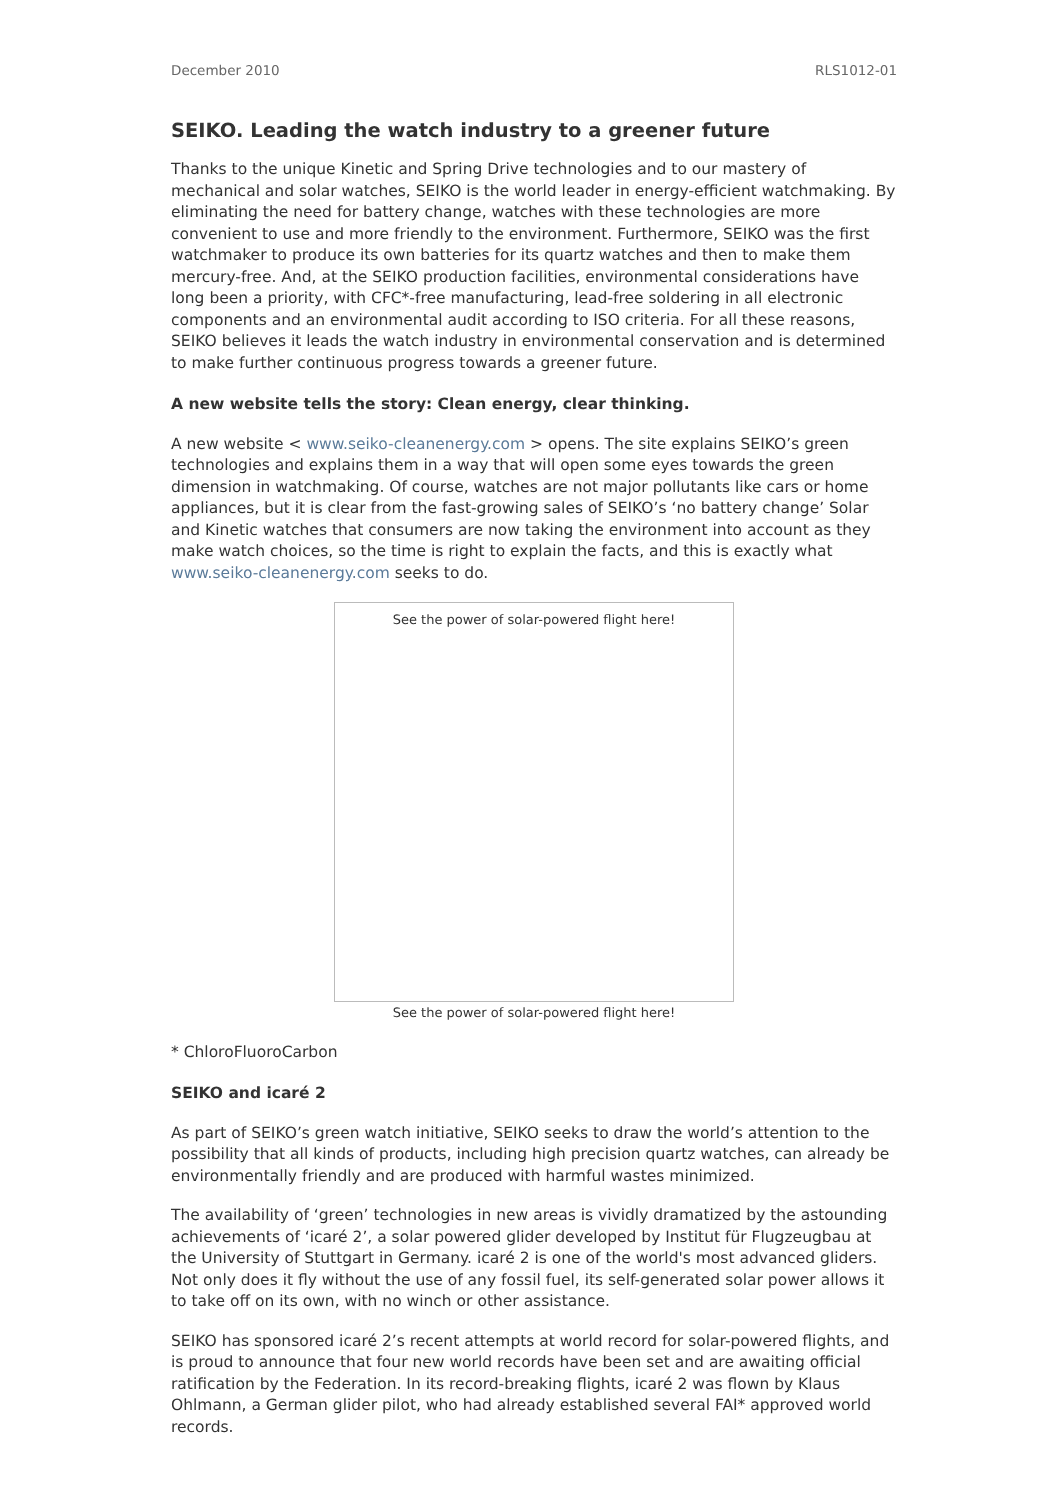December 2010 RLS1012-01
SEIKO. Leading the watch industry to a greener future
Thanks to the unique Kinetic and Spring Drive technologies and to our mastery of mechanical and solar watches, SEIKO is the world leader in energy-efficient watchmaking. By eliminating the need for battery change, watches with these technologies are more convenient to use and more friendly to the environment. Furthermore, SEIKO was the first watchmaker to produce its own batteries for its quartz watches and then to make them mercury-free. And, at the SEIKO production facilities, environmental considerations have long been a priority, with CFC*-free manufacturing, lead-free soldering in all electronic components and an environmental audit according to ISO criteria. For all these reasons, SEIKO believes it leads the watch industry in environmental conservation and is determined to make further continuous progress towards a greener future.
A new website tells the story: Clean energy, clear thinking.
A new website < www.seiko-cleanenergy.com > opens. The site explains SEIKO’s green technologies and explains them in a way that will open some eyes towards the green dimension in watchmaking. Of course, watches are not major pollutants like cars or home appliances, but it is clear from the fast-growing sales of SEIKO’s ‘no battery change’ Solar and Kinetic watches that consumers are now taking the environment into account as they make watch choices, so the time is right to explain the facts, and this is exactly what www.seiko-cleanenergy.com seeks to do.
See the power of solar-powered flight here!
See the power of solar-powered flight here!
* ChloroFluoroCarbon
SEIKO and icaré 2
As part of SEIKO’s green watch initiative, SEIKO seeks to draw the world’s attention to the possibility that all kinds of products, including high precision quartz watches, can already be environmentally friendly and are produced with harmful wastes minimized.
The availability of ‘green’ technologies in new areas is vividly dramatized by the astounding achievements of ‘icaré 2’, a solar powered glider developed by Institut für Flugzeugbau at the University of Stuttgart in Germany. icaré 2 is one of the world's most advanced gliders. Not only does it fly without the use of any fossil fuel, its self-generated solar power allows it to take off on its own, with no winch or other assistance.
SEIKO has sponsored icaré 2’s recent attempts at world record for solar-powered flights, and is proud to announce that four new world records have been set and are awaiting official ratification by the Federation. In its record-breaking flights, icaré 2 was flown by Klaus Ohlmann, a German glider pilot, who had already established several FAI* approved world records.